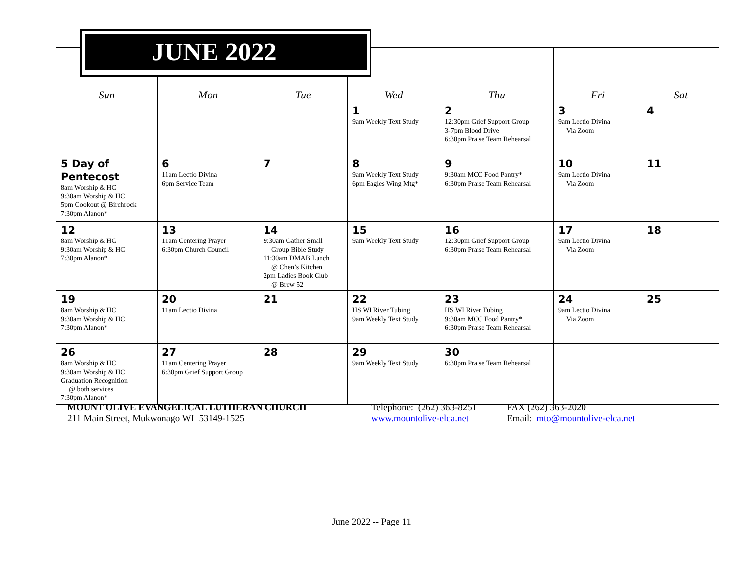| Sun | Mon | Tue | Wed | Thu | Fri | Sat |
| --- | --- | --- | --- | --- | --- | --- |
| | | | 1 9am Weekly Text Study | 2 12:30pm Grief Support Group 3-7pm Blood Drive 6:30pm Praise Team Rehearsal | 3 9am Lectio Divina Via Zoom | 4 |
| 5 Day of Pentecost 8am Worship & HC 9:30am Worship & HC 5pm Cookout @ Birchrock 7:30pm Alanon* | 6 11am Lectio Divina 6pm Service Team | 7 | 8 9am Weekly Text Study 6pm Eagles Wing Mtg* | 9 9:30am MCC Food Pantry* 6:30pm Praise Team Rehearsal | 10 9am Lectio Divina Via Zoom | 11 |
| 12 8am Worship & HC 9:30am Worship & HC 7:30pm Alanon* | 13 11am Centering Prayer 6:30pm Church Council | 14 9:30am Gather Small Group Bible Study 11:30am DMAB Lunch @ Chen’s Kitchen 2pm Ladies Book Club @ Brew 52 | 15 9am Weekly Text Study | 16 12:30pm Grief Support Group 6:30pm Praise Team Rehearsal | 17 9am Lectio Divina Via Zoom | 18 |
| 19 8am Worship & HC 9:30am Worship & HC 7:30pm Alanon* | 20 11am Lectio Divina | 21 | 22 HS WI River Tubing 9am Weekly Text Study | 23 HS WI River Tubing 9:30am MCC Food Pantry* 6:30pm Praise Team Rehearsal | 24 9am Lectio Divina Via Zoom | 25 |
| 26 8am Worship & HC 9:30am Worship & HC Graduation Recognition @ both services 7:30pm Alanon* | 27 11am Centering Prayer 6:30pm Grief Support Group | 28 | 29 9am Weekly Text Study | 30 6:30pm Praise Team Rehearsal | | |
JUNE 2022
MOUNT OLIVE EVANGELICAL LUTHERAN CHURCH
211 Main Street, Mukwonago WI 53149-1525
Telephone: (262) 363-8251
www.mountolive-elca.net
FAX (262) 363-2020
Email: mto@mountolive-elca.net
June 2022 -- Page 11